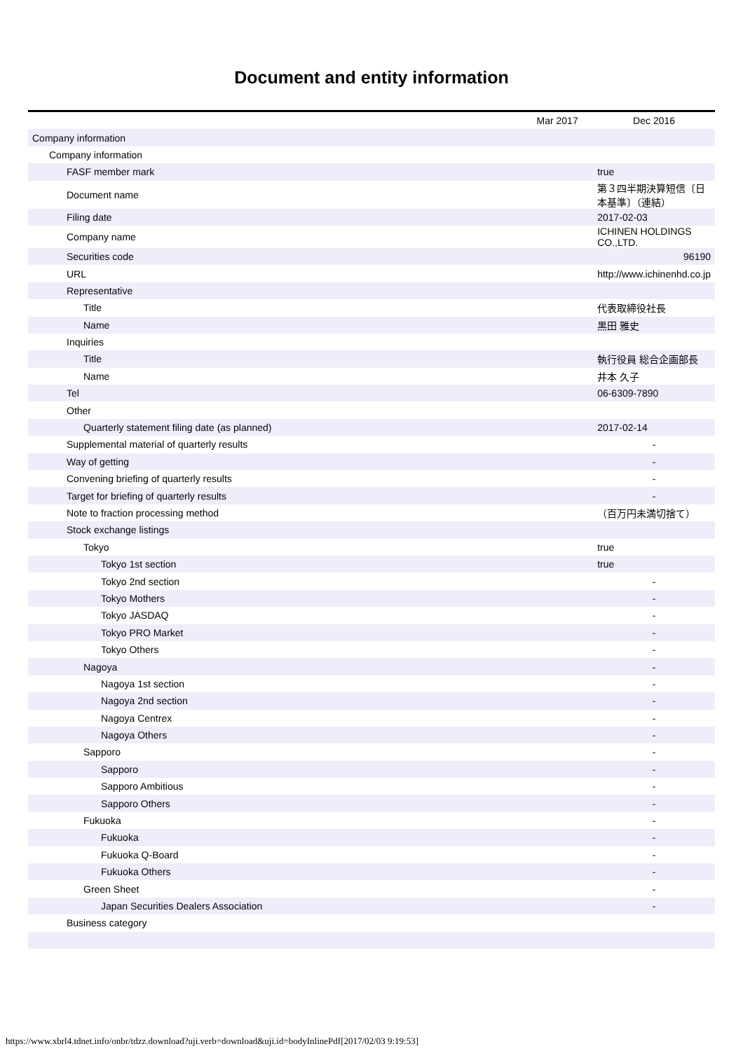Document and entity information
| | Mar 2017 | Dec 2016 |
| --- | --- | --- |
| Company information | | |
| Company information | | |
| FASF member mark | | true |
| Document name | | 第３四半期決算短信〔日本基準〕（連結） |
| Filing date | | 2017-02-03 |
| Company name | | ICHINEN HOLDINGS CO.,LTD. |
| Securities code | | 96190 |
| URL | | http://www.ichinenhd.co.jp |
| Representative | | |
| Title | | 代表取締役社長 |
| Name | | 黒田 雅史 |
| Inquiries | | |
| Title | | 執行役員 総合企画部長 |
| Name | | 井本 久子 |
| Tel | | 06-6309-7890 |
| Other | | |
| Quarterly statement filing date (as planned) | | 2017-02-14 |
| Supplemental material of quarterly results | | - |
| Way of getting | | - |
| Convening briefing of quarterly results | | - |
| Target for briefing of quarterly results | | - |
| Note to fraction processing method | | （百万円未満切捨て） |
| Stock exchange listings | | |
| Tokyo | | true |
| Tokyo 1st section | | true |
| Tokyo 2nd section | | - |
| Tokyo Mothers | | - |
| Tokyo JASDAQ | | - |
| Tokyo PRO Market | | - |
| Tokyo Others | | - |
| Nagoya | | - |
| Nagoya 1st section | | - |
| Nagoya 2nd section | | - |
| Nagoya Centrex | | - |
| Nagoya Others | | - |
| Sapporo | | - |
| Sapporo | | - |
| Sapporo Ambitious | | - |
| Sapporo Others | | - |
| Fukuoka | | - |
| Fukuoka | | - |
| Fukuoka Q-Board | | - |
| Fukuoka Others | | - |
| Green Sheet | | - |
| Japan Securities Dealers Association | | - |
| Business category | | |
https://www.xbrl4.tdnet.info/onbr/tdzz.download?uji.verb=download&uji.id=bodyInlinePdf[2017/02/03 9:19:53]